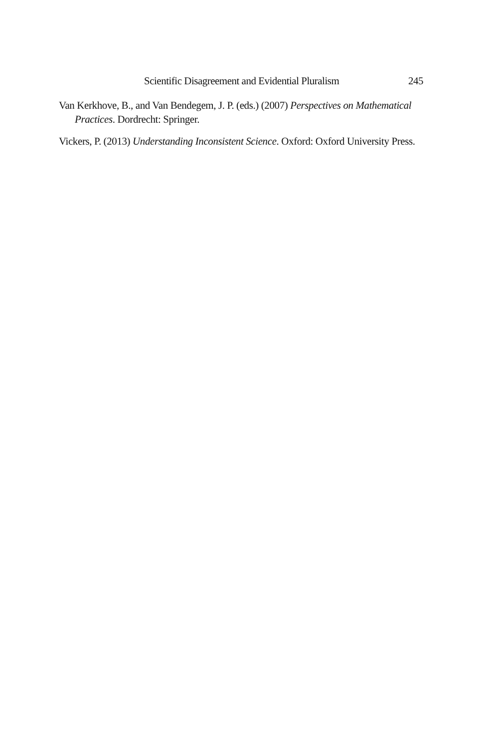Scientific Disagreement and Evidential Pluralism 245
Van Kerkhove, B., and Van Bendegem, J. P. (eds.) (2007) Perspectives on Mathematical Practices. Dordrecht: Springer.
Vickers, P. (2013) Understanding Inconsistent Science. Oxford: Oxford University Press.